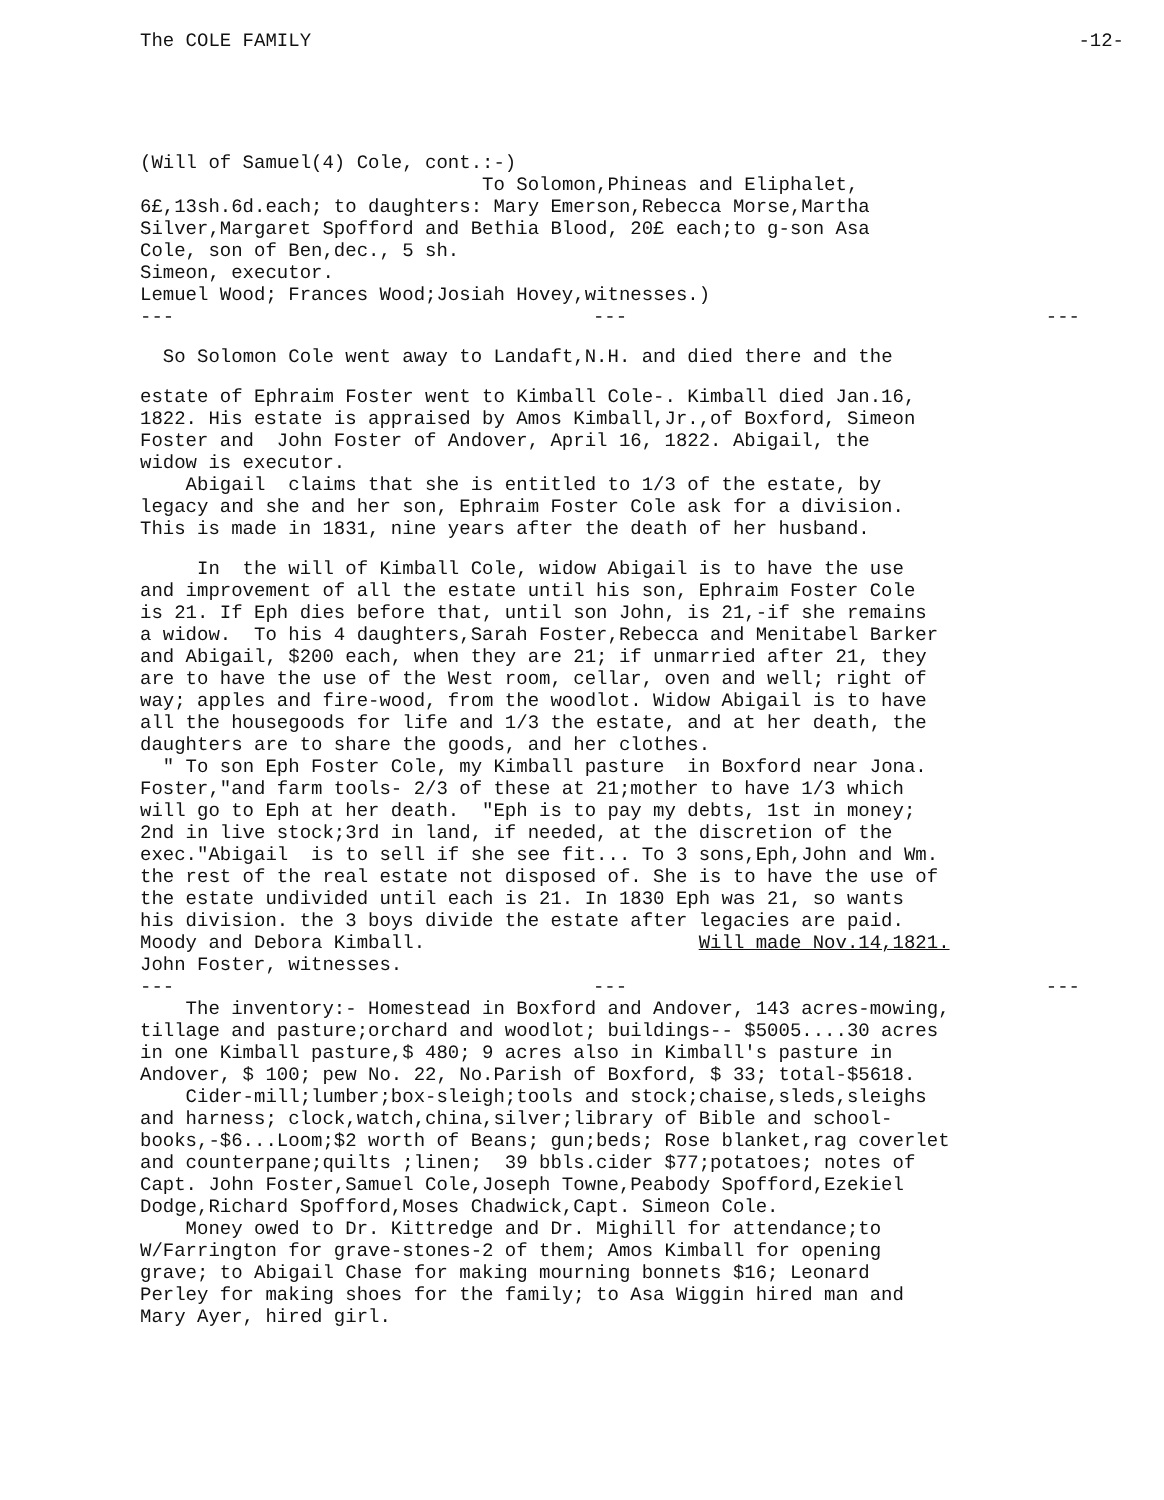The COLE FAMILY -12-
(Will of Samuel(4) Cole, cont.:-) To Solomon,Phineas and Eliphalet, 6£,13sh.6d.each; to daughters: Mary Emerson,Rebecca Morse,Martha Silver,Margaret Spofford and Bethia Blood, 20£ each;to g-son Asa Cole, son of Ben,dec., 5 sh. Simeon, executor. Lemuel Wood; Frances Wood;Josiah Hovey,witnesses.)
--- --- ---
So Solomon Cole went away to Landaft,N.H. and died there and the
estate of Ephraim Foster went to Kimball Cole-. Kimball died Jan.16, 1822. His estate is appraised by Amos Kimball,Jr.,of Boxford, Simeon Foster and John Foster of Andover, April 16, 1822. Abigail, the widow is executor. Abigail claims that she is entitled to 1/3 of the estate, by legacy and she and her son, Ephraim Foster Cole ask for a division. This is made in 1831, nine years after the death of her husband.
In the will of Kimball Cole, widow Abigail is to have the use and improvement of all the estate until his son, Ephraim Foster Cole is 21. If Eph dies before that, until son John, is 21,-if she remains a widow. To his 4 daughters,Sarah Foster,Rebecca and Menitabel Barker and Abigail, $200 each, when they are 21; if unmarried after 21, they are to have the use of the West room, cellar, oven and well; right of way; apples and fire-wood, from the woodlot. Widow Abigail is to have all the housegoods for life and 1/3 the estate, and at her death, the daughters are to share the goods, and her clothes. " To son Eph Foster Cole, my Kimball pasture in Boxford near Jona. Foster,"and farm tools- 2/3 of these at 21;mother to have 1/3 which will go to Eph at her death. "Eph is to pay my debts, 1st in money; 2nd in live stock;3rd in land, if needed, at the discretion of the exec."Abigail is to sell if she see fit... To 3 sons,Eph,John and Wm. the rest of the real estate not disposed of. She is to have the use of the estate undivided until each is 21. In 1830 Eph was 21, so wants his division. the 3 boys divide the estate after legacies are paid. Moody and Debora Kimball. Will made Nov.14,1821. John Foster, witnesses.
--- --- ---
The inventory:- Homestead in Boxford and Andover, 143 acres-mowing, tillage and pasture;orchard and woodlot; buildings-- $5005....30 acres in one Kimball pasture,$ 480; 9 acres also in Kimball's pasture in Andover, $ 100; pew No. 22, No.Parish of Boxford, $ 33; total-$5618. Cider-mill;lumber;box-sleigh;tools and stock;chaise,sleds,sleighs and harness; clock,watch,china,silver;library of Bible and school- books,-$6...Loom;$2 worth of Beans; gun;beds; Rose blanket,rag coverlet and counterpane;quilts ;linen; 39 bbls.cider $77;potatoes; notes of Capt. John Foster,Samuel Cole,Joseph Towne,Peabody Spofford,Ezekiel Dodge,Richard Spofford,Moses Chadwick,Capt. Simeon Cole. Money owed to Dr. Kittredge and Dr. Mighill for attendance;to W/Farrington for grave-stones-2 of them; Amos Kimball for opening grave; to Abigail Chase for making mourning bonnets $16; Leonard Perley for making shoes for the family; to Asa Wiggin hired man and Mary Ayer, hired girl.